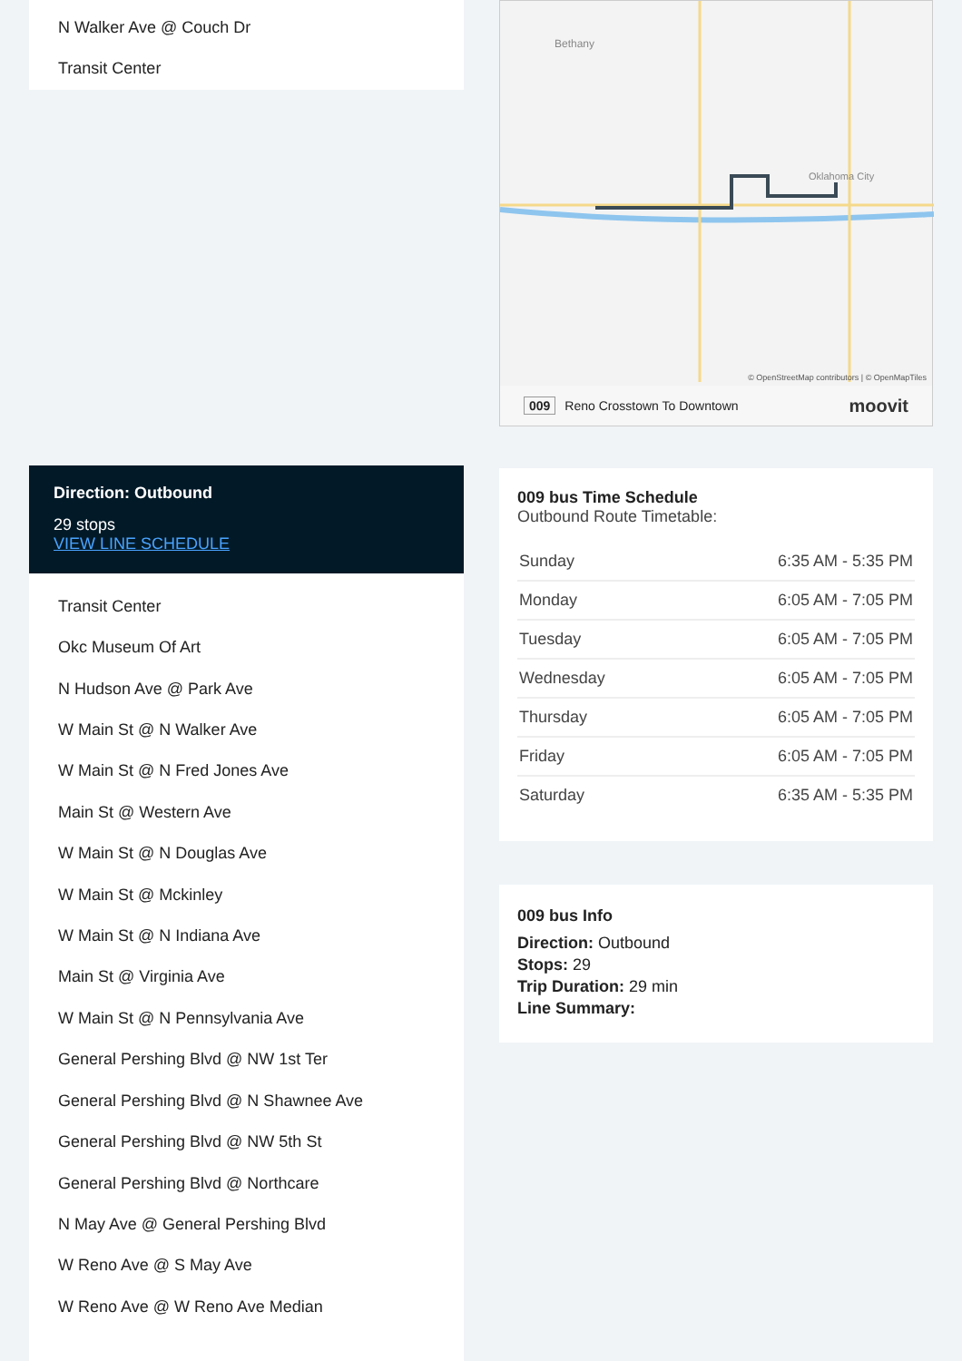N Walker Ave @ Couch Dr
Transit Center
Direction: Outbound
29 stops
VIEW LINE SCHEDULE
Transit Center
Okc Museum Of Art
N Hudson Ave @ Park Ave
W Main St @ N Walker Ave
W Main St @ N Fred Jones Ave
Main St @ Western Ave
W Main St @ N Douglas Ave
W Main St @ Mckinley
W Main St @ N Indiana Ave
Main St @ Virginia Ave
W Main St @ N Pennsylvania Ave
General Pershing Blvd @ NW 1st Ter
General Pershing Blvd @ N Shawnee Ave
General Pershing Blvd @ NW 5th St
General Pershing Blvd @ Northcare
N May Ave @ General Pershing Blvd
W Reno Ave @ S May Ave
W Reno Ave @ W Reno Ave Median
Bethany
Oklahoma City
© OpenStreetMap contributors | © OpenMapTiles
009 Reno Crosstown To Downtown moovit
009 bus Time Schedule
Outbound Route Timetable:
| Sunday | 6:35 AM - 5:35 PM |
| Monday | 6:05 AM - 7:05 PM |
| Tuesday | 6:05 AM - 7:05 PM |
| Wednesday | 6:05 AM - 7:05 PM |
| Thursday | 6:05 AM - 7:05 PM |
| Friday | 6:05 AM - 7:05 PM |
| Saturday | 6:35 AM - 5:35 PM |
009 bus Info
Direction: Outbound
Stops: 29
Trip Duration: 29 min
Line Summary: